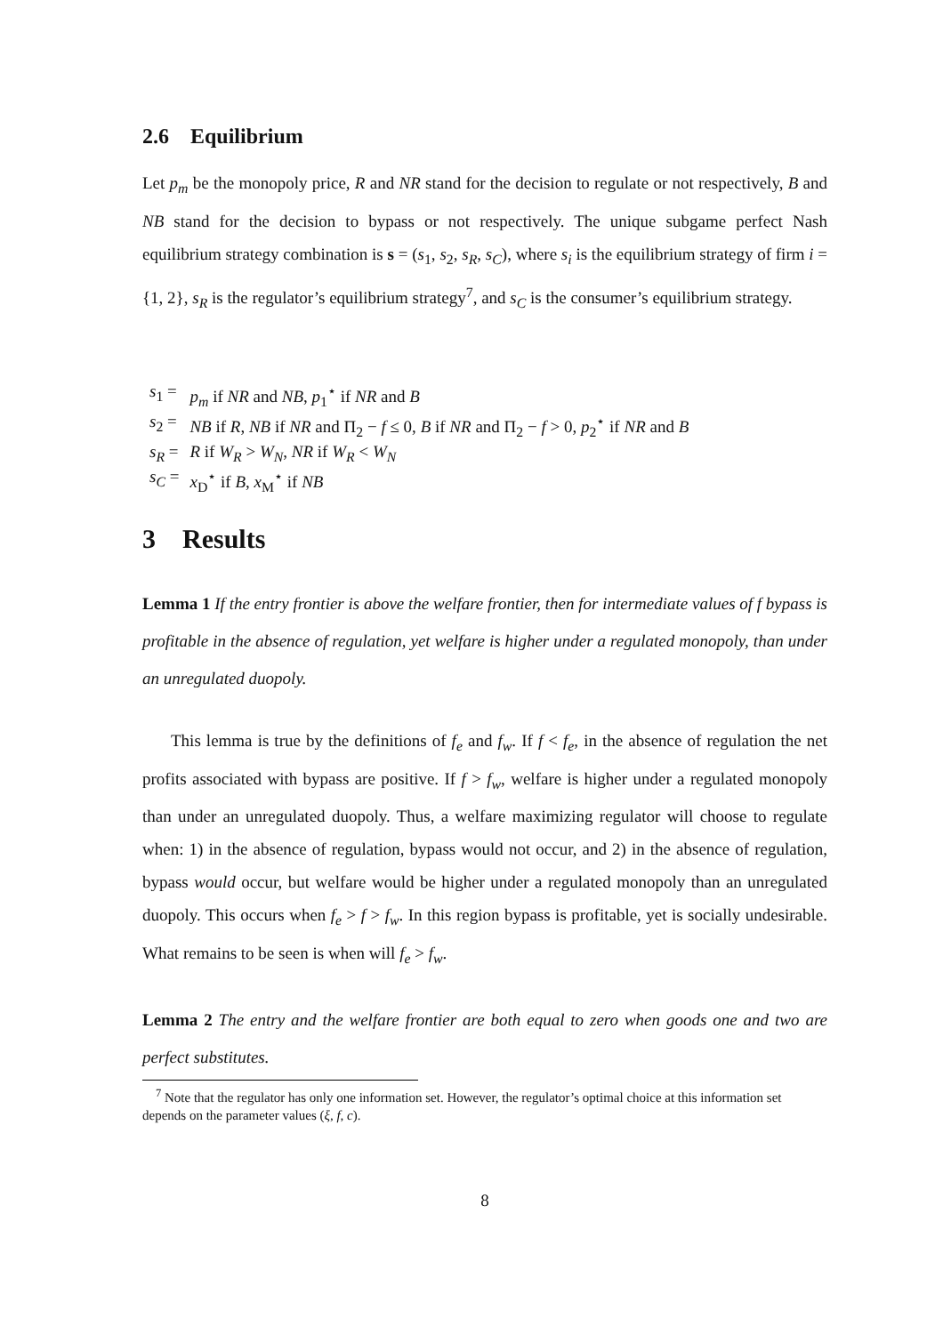2.6 Equilibrium
Let p<sub>m</sub> be the monopoly price, R and NR stand for the decision to regulate or not respectively, B and NB stand for the decision to bypass or not respectively. The unique subgame perfect Nash equilibrium strategy combination is s = (s<sub>1</sub>, s<sub>2</sub>, s<sub>R</sub>, s<sub>C</sub>), where s<sub>i</sub> is the equilibrium strategy of firm i = {1, 2}, s<sub>R</sub> is the regulator’s equilibrium strategy<sup>7</sup>, and s<sub>C</sub> is the consumer’s equilibrium strategy.
| s<sub>1</sub> = | p<sub>m</sub> if NR and NB , p<sub>1</sub><sup>⋆</sup> if NR and B |
| s<sub>2</sub> = | NB if R , NB if NR and Π<sub>2</sub> − f ≤ 0, B if NR and Π<sub>2</sub> − f > 0, p<sub>2</sub><sup>⋆</sup> if NR and B |
| s<sub>R</sub> = | R if W<sub>R</sub> > W<sub>N</sub> , NR if W<sub>R</sub> < W<sub>N</sub> |
| s<sub>C</sub> = | x<sub>D</sub><sup>⋆</sup> if B , x<sub>M</sub><sup>⋆</sup> if NB |
3 Results
Lemma 1 If the entry frontier is above the welfare frontier, then for intermediate values of f bypass is profitable in the absence of regulation, yet welfare is higher under a regulated monopoly, than under an unregulated duopoly.
This lemma is true by the definitions of f<sub>e</sub> and f<sub>w</sub>. If f < f<sub>e</sub>, in the absence of regulation the net profits associated with bypass are positive. If f > f<sub>w</sub>, welfare is higher under a regulated monopoly than under an unregulated duopoly. Thus, a welfare maximizing regulator will choose to regulate when: 1) in the absence of regulation, bypass would not occur, and 2) in the absence of regulation, bypass would occur, but welfare would be higher under a regulated monopoly than an unregulated duopoly. This occurs when f<sub>e</sub> > f > f<sub>w</sub>. In this region bypass is profitable, yet is socially undesirable. What remains to be seen is when will f<sub>e</sub> > f<sub>w</sub>.
Lemma 2 The entry and the welfare frontier are both equal to zero when goods one and two are perfect substitutes.
<sup>7</sup> Note that the regulator has only one information set. However, the regulator’s optimal choice at this information set depends on the parameter values (ξ, f, c).
8